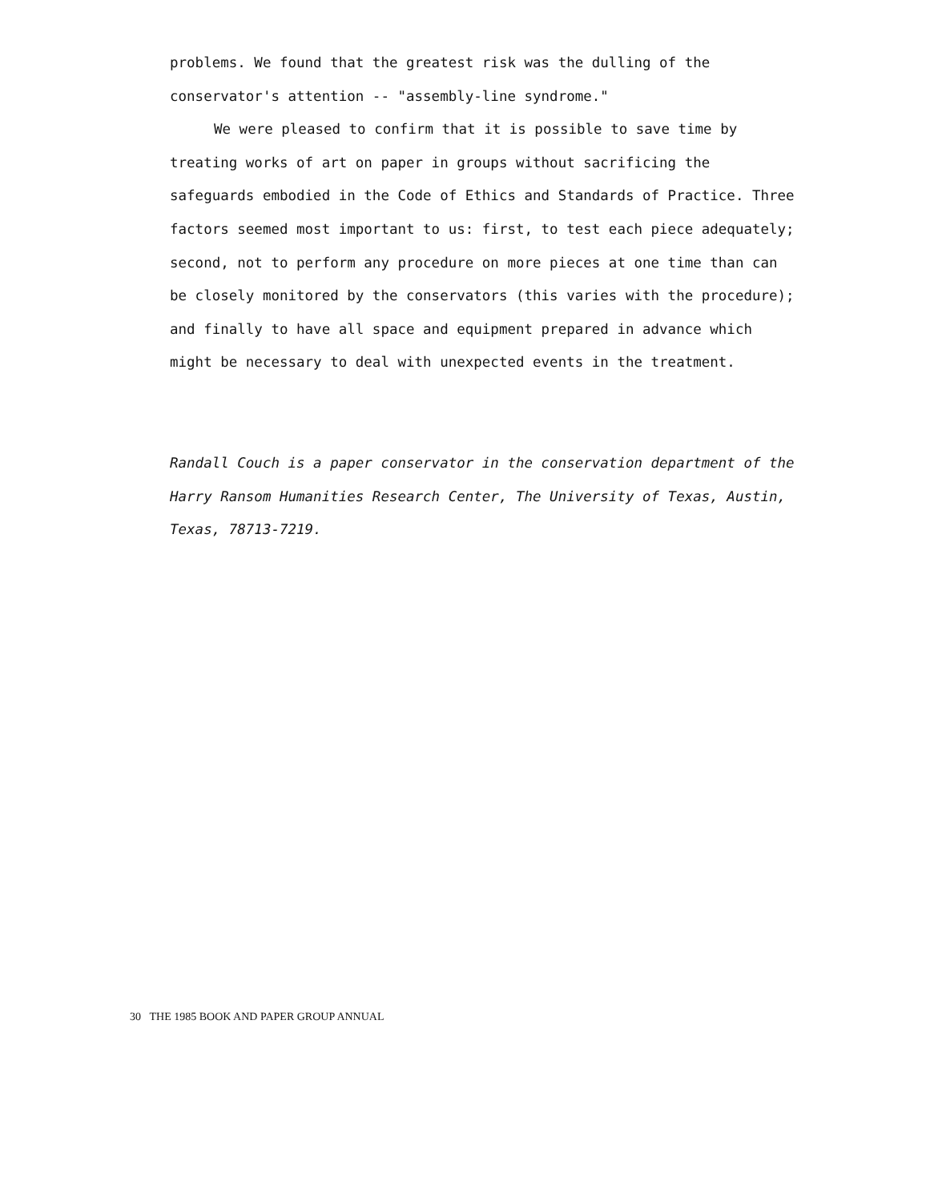problems. We found that the greatest risk was the dulling of the conservator's attention -- "assembly-line syndrome."
We were pleased to confirm that it is possible to save time by treating works of art on paper in groups without sacrificing the safeguards embodied in the Code of Ethics and Standards of Practice. Three factors seemed most important to us: first, to test each piece adequately; second, not to perform any procedure on more pieces at one time than can be closely monitored by the conservators (this varies with the procedure); and finally to have all space and equipment prepared in advance which might be necessary to deal with unexpected events in the treatment.
Randall Couch is a paper conservator in the conservation department of the Harry Ransom Humanities Research Center, The University of Texas, Austin, Texas, 78713-7219.
30 THE 1985 BOOK AND PAPER GROUP ANNUAL